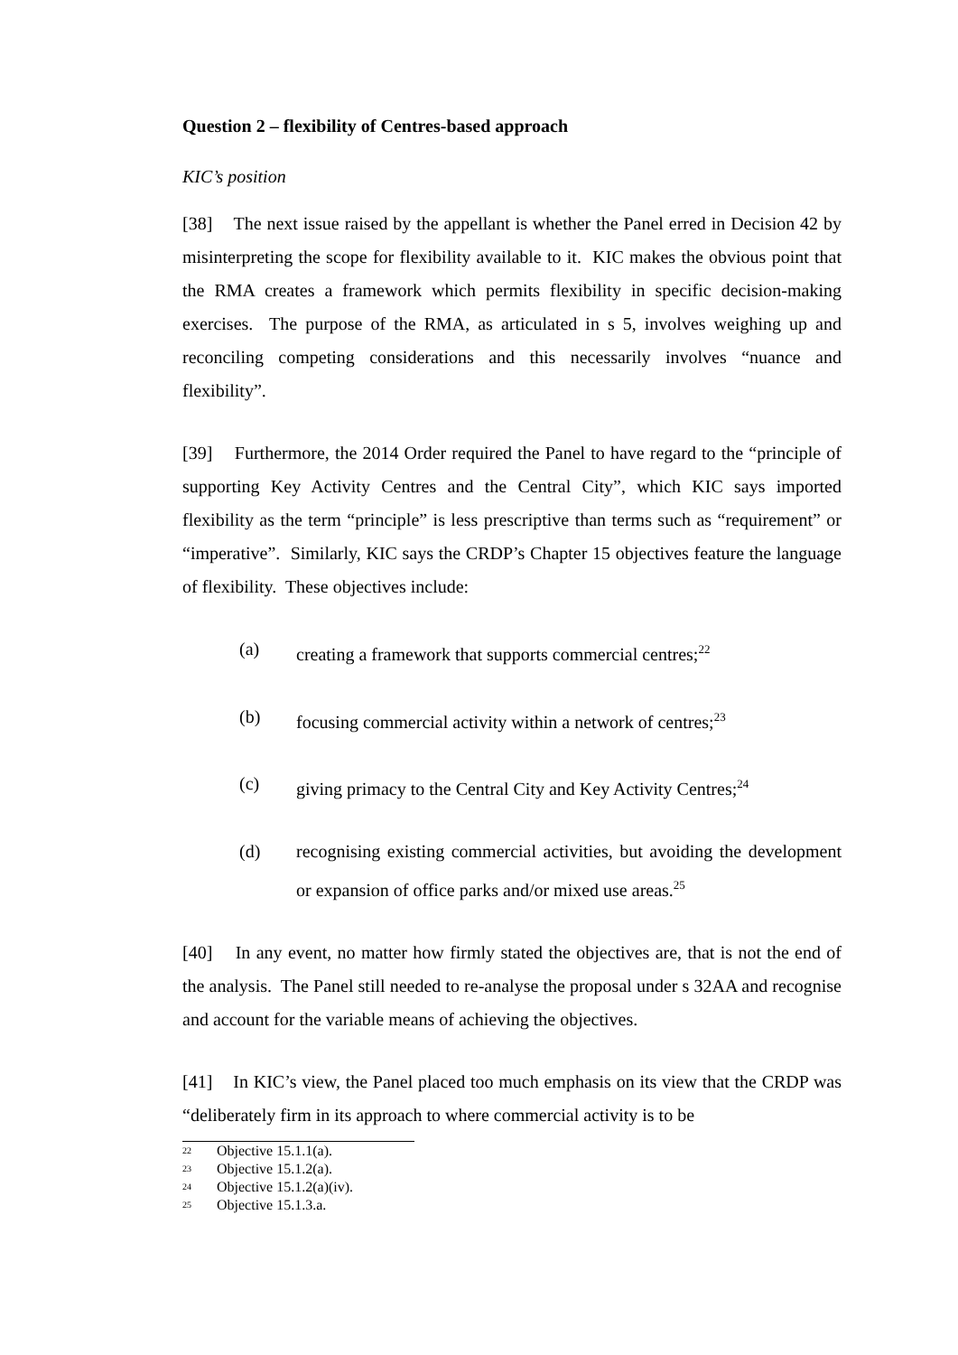Question 2 – flexibility of Centres-based approach
KIC’s position
[38] The next issue raised by the appellant is whether the Panel erred in Decision 42 by misinterpreting the scope for flexibility available to it. KIC makes the obvious point that the RMA creates a framework which permits flexibility in specific decision-making exercises. The purpose of the RMA, as articulated in s 5, involves weighing up and reconciling competing considerations and this necessarily involves “nuance and flexibility”.
[39] Furthermore, the 2014 Order required the Panel to have regard to the “principle of supporting Key Activity Centres and the Central City”, which KIC says imported flexibility as the term “principle” is less prescriptive than terms such as “requirement” or “imperative”. Similarly, KIC says the CRDP’s Chapter 15 objectives feature the language of flexibility. These objectives include:
(a) creating a framework that supports commercial centres;<sup>22</sup>
(b) focusing commercial activity within a network of centres;<sup>23</sup>
(c) giving primacy to the Central City and Key Activity Centres;<sup>24</sup>
(d) recognising existing commercial activities, but avoiding the development or expansion of office parks and/or mixed use areas.<sup>25</sup>
[40] In any event, no matter how firmly stated the objectives are, that is not the end of the analysis. The Panel still needed to re-analyse the proposal under s 32AA and recognise and account for the variable means of achieving the objectives.
[41] In KIC’s view, the Panel placed too much emphasis on its view that the CRDP was “deliberately firm in its approach to where commercial activity is to be
<sup>22</sup> Objective 15.1.1(a).
<sup>23</sup> Objective 15.1.2(a).
<sup>24</sup> Objective 15.1.2(a)(iv).
<sup>25</sup> Objective 15.1.3.a.